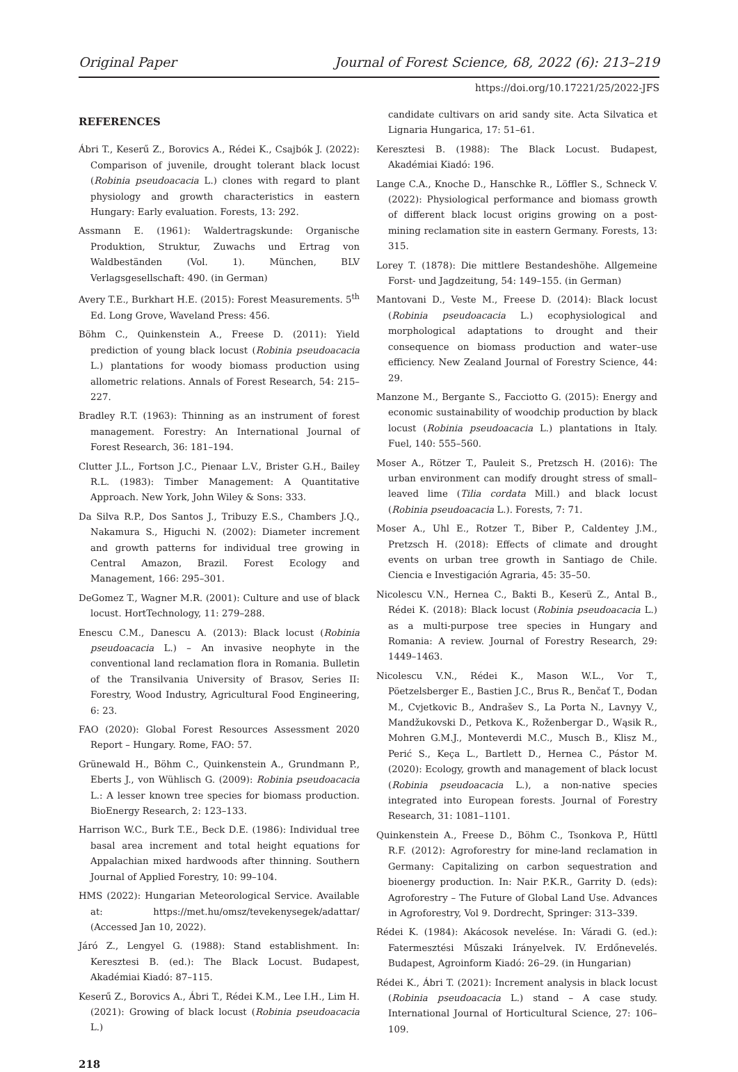Original Paper Journal of Forest Science, 68, 2022 (6): 213–219
https://doi.org/10.17221/25/2022-JFS
REFERENCES
Ábri T., Keserű Z., Borovics A., Rédei K., Csajbók J. (2022): Comparison of juvenile, drought tolerant black locust (Robinia pseudoacacia L.) clones with regard to plant physiology and growth characteristics in eastern Hungary: Early evaluation. Forests, 13: 292.
Assmann E. (1961): Waldertragskunde: Organische Produktion, Struktur, Zuwachs und Ertrag von Waldbeständen (Vol. 1). München, BLV Verlagsgesellschaft: 490. (in German)
Avery T.E., Burkhart H.E. (2015): Forest Measurements. 5<sup>th</sup> Ed. Long Grove, Waveland Press: 456.
Böhm C., Quinkenstein A., Freese D. (2011): Yield prediction of young black locust (Robinia pseudoacacia L.) plantations for woody biomass production using allometric relations. Annals of Forest Research, 54: 215–227.
Bradley R.T. (1963): Thinning as an instrument of forest management. Forestry: An International Journal of Forest Research, 36: 181–194.
Clutter J.L., Fortson J.C., Pienaar L.V., Brister G.H., Bailey R.L. (1983): Timber Management: A Quantitative Approach. New York, John Wiley & Sons: 333.
Da Silva R.P., Dos Santos J., Tribuzy E.S., Chambers J.Q., Nakamura S., Higuchi N. (2002): Diameter increment and growth patterns for individual tree growing in Central Amazon, Brazil. Forest Ecology and Management, 166: 295–301.
DeGomez T., Wagner M.R. (2001): Culture and use of black locust. HortTechnology, 11: 279–288.
Enescu C.M., Danescu A. (2013): Black locust (Robinia pseudoacacia L.) – An invasive neophyte in the conventional land reclamation flora in Romania. Bulletin of the Transilvania University of Brasov, Series II: Forestry, Wood Industry, Agricultural Food Engineering, 6: 23.
FAO (2020): Global Forest Resources Assessment 2020 Report – Hungary. Rome, FAO: 57.
Grünewald H., Böhm C., Quinkenstein A., Grundmann P., Eberts J., von Wühlisch G. (2009): Robinia pseudoacacia L.: A lesser known tree species for biomass production. BioEnergy Research, 2: 123–133.
Harrison W.C., Burk T.E., Beck D.E. (1986): Individual tree basal area increment and total height equations for Appalachian mixed hardwoods after thinning. Southern Journal of Applied Forestry, 10: 99–104.
HMS (2022): Hungarian Meteorological Service. Available at: https://met.hu/omsz/tevekenysegek/adattar/ (Accessed Jan 10, 2022).
Járó Z., Lengyel G. (1988): Stand establishment. In: Keresztesi B. (ed.): The Black Locust. Budapest, Akadémiai Kiadó: 87–115.
Keserű Z., Borovics A., Ábri T., Rédei K.M., Lee I.H., Lim H. (2021): Growing of black locust (Robinia pseudoacacia L.)
218
candidate cultivars on arid sandy site. Acta Silvatica et Lignaria Hungarica, 17: 51–61.
Keresztesi B. (1988): The Black Locust. Budapest, Akadémiai Kiadó: 196.
Lange C.A., Knoche D., Hanschke R., Löffler S., Schneck V. (2022): Physiological performance and biomass growth of different black locust origins growing on a post-mining reclamation site in eastern Germany. Forests, 13: 315.
Lorey T. (1878): Die mittlere Bestandeshöhe. Allgemeine Forst- und Jagdzeitung, 54: 149–155. (in German)
Mantovani D., Veste M., Freese D. (2014): Black locust (Robinia pseudoacacia L.) ecophysiological and morphological adaptations to drought and their consequence on biomass production and water–use efficiency. New Zealand Journal of Forestry Science, 44: 29.
Manzone M., Bergante S., Facciotto G. (2015): Energy and economic sustainability of woodchip production by black locust (Robinia pseudoacacia L.) plantations in Italy. Fuel, 140: 555–560.
Moser A., Rötzer T., Pauleit S., Pretzsch H. (2016): The urban environment can modify drought stress of small–leaved lime (Tilia cordata Mill.) and black locust (Robinia pseudoacacia L.). Forests, 7: 71.
Moser A., Uhl E., Rotzer T., Biber P., Caldentey J.M., Pretzsch H. (2018): Effects of climate and drought events on urban tree growth in Santiago de Chile. Ciencia e Investigación Agraria, 45: 35–50.
Nicolescu V.N., Hernea C., Bakti B., Keserü Z., Antal B., Rédei K. (2018): Black locust (Robinia pseudoacacia L.) as a multi-purpose tree species in Hungary and Romania: A review. Journal of Forestry Research, 29: 1449–1463.
Nicolescu V.N., Rédei K., Mason W.L., Vor T., Pöetzelsberger E., Bastien J.C., Brus R., Benčať T., Đodan M., Cvjetkovic B., Andrašev S., La Porta N., Lavnyy V., Mandžukovski D., Petkova K., Roženbergar D., Wąsik R., Mohren G.M.J., Monteverdi M.C., Musch B., Klisz M., Perić S., Keça L., Bartlett D., Hernea C., Pástor M. (2020): Ecology, growth and management of black locust (Robinia pseudoacacia L.), a non-native species integrated into European forests. Journal of Forestry Research, 31: 1081–1101.
Quinkenstein A., Freese D., Böhm C., Tsonkova P., Hüttl R.F. (2012): Agroforestry for mine-land reclamation in Germany: Capitalizing on carbon sequestration and bioenergy production. In: Nair P.K.R., Garrity D. (eds): Agroforestry – The Future of Global Land Use. Advances in Agroforestry, Vol 9. Dordrecht, Springer: 313–339.
Rédei K. (1984): Akácosok nevelése. In: Váradi G. (ed.): Fatermesztési Műszaki Irányelvek. IV. Erdőnevelés. Budapest, Agroinform Kiadó: 26–29. (in Hungarian)
Rédei K., Ábri T. (2021): Increment analysis in black locust (Robinia pseudoacacia L.) stand – A case study. International Journal of Horticultural Science, 27: 106–109.